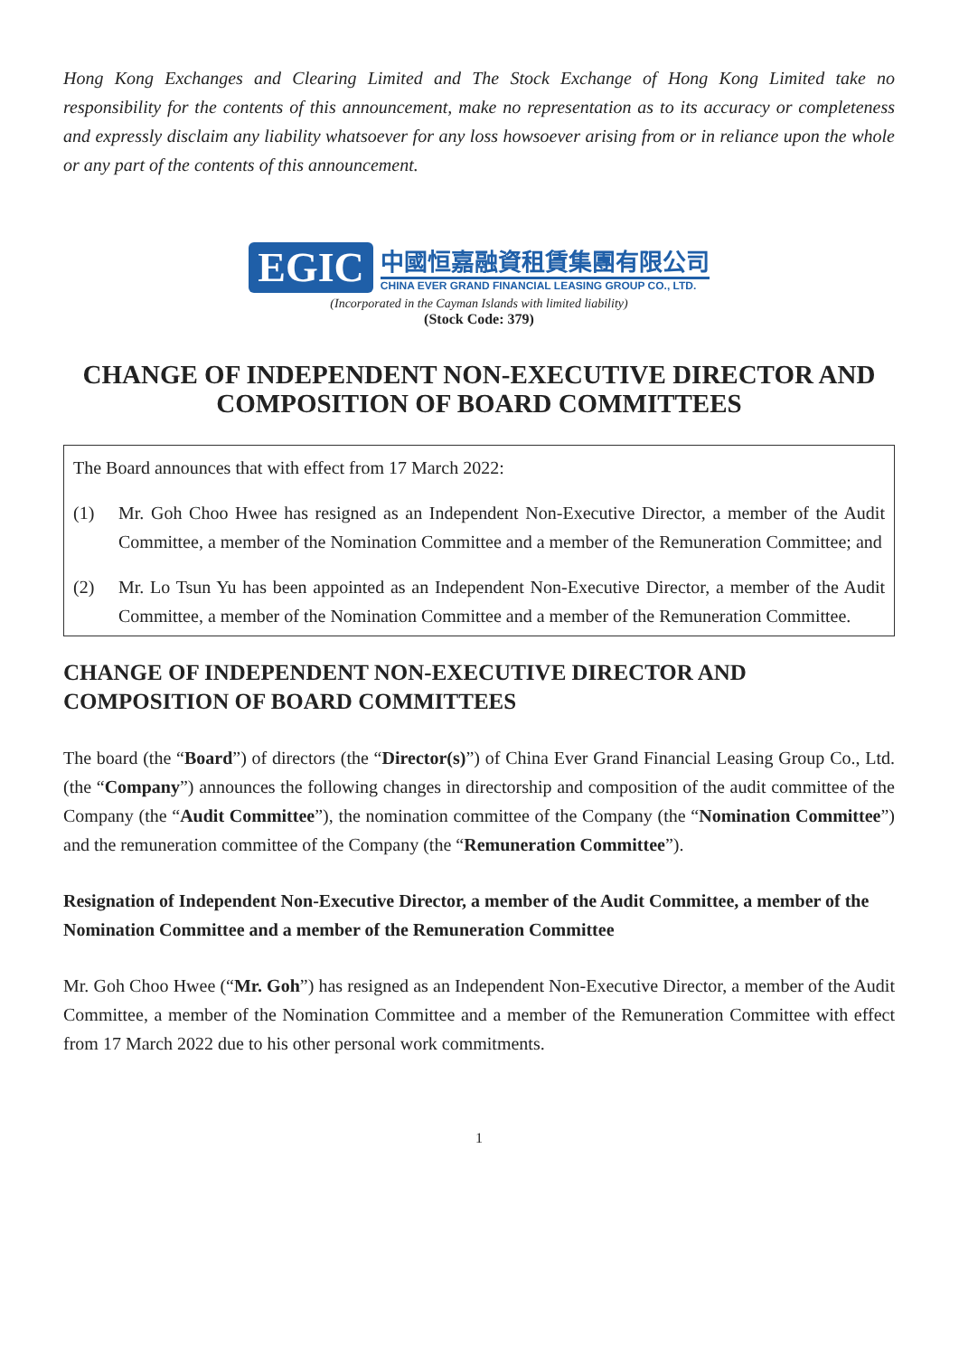Hong Kong Exchanges and Clearing Limited and The Stock Exchange of Hong Kong Limited take no responsibility for the contents of this announcement, make no representation as to its accuracy or completeness and expressly disclaim any liability whatsoever for any loss howsoever arising from or in reliance upon the whole or any part of the contents of this announcement.
EGIC
中國恒嘉融資租賃集團有限公司
CHINA EVER GRAND FINANCIAL LEASING GROUP CO., LTD.
(Incorporated in the Cayman Islands with limited liability)
(Stock Code: 379)
CHANGE OF INDEPENDENT NON-EXECUTIVE DIRECTOR AND COMPOSITION OF BOARD COMMITTEES
The Board announces that with effect from 17 March 2022:
(1) Mr. Goh Choo Hwee has resigned as an Independent Non-Executive Director, a member of the Audit Committee, a member of the Nomination Committee and a member of the Remuneration Committee; and
(2) Mr. Lo Tsun Yu has been appointed as an Independent Non-Executive Director, a member of the Audit Committee, a member of the Nomination Committee and a member of the Remuneration Committee.
CHANGE OF INDEPENDENT NON-EXECUTIVE DIRECTOR AND
COMPOSITION OF BOARD COMMITTEES
The board (the “Board”) of directors (the “Director(s)”) of China Ever Grand Financial Leasing Group Co., Ltd. (the “Company”) announces the following changes in directorship and composition of the audit committee of the Company (the “Audit Committee”), the nomination committee of the Company (the “Nomination Committee”) and the remuneration committee of the Company (the “Remuneration Committee”).
Resignation of Independent Non-Executive Director, a member of the Audit Committee, a member of the Nomination Committee and a member of the Remuneration Committee
Mr. Goh Choo Hwee (“Mr. Goh”) has resigned as an Independent Non-Executive Director, a member of the Audit Committee, a member of the Nomination Committee and a member of the Remuneration Committee with effect from 17 March 2022 due to his other personal work commitments.
1